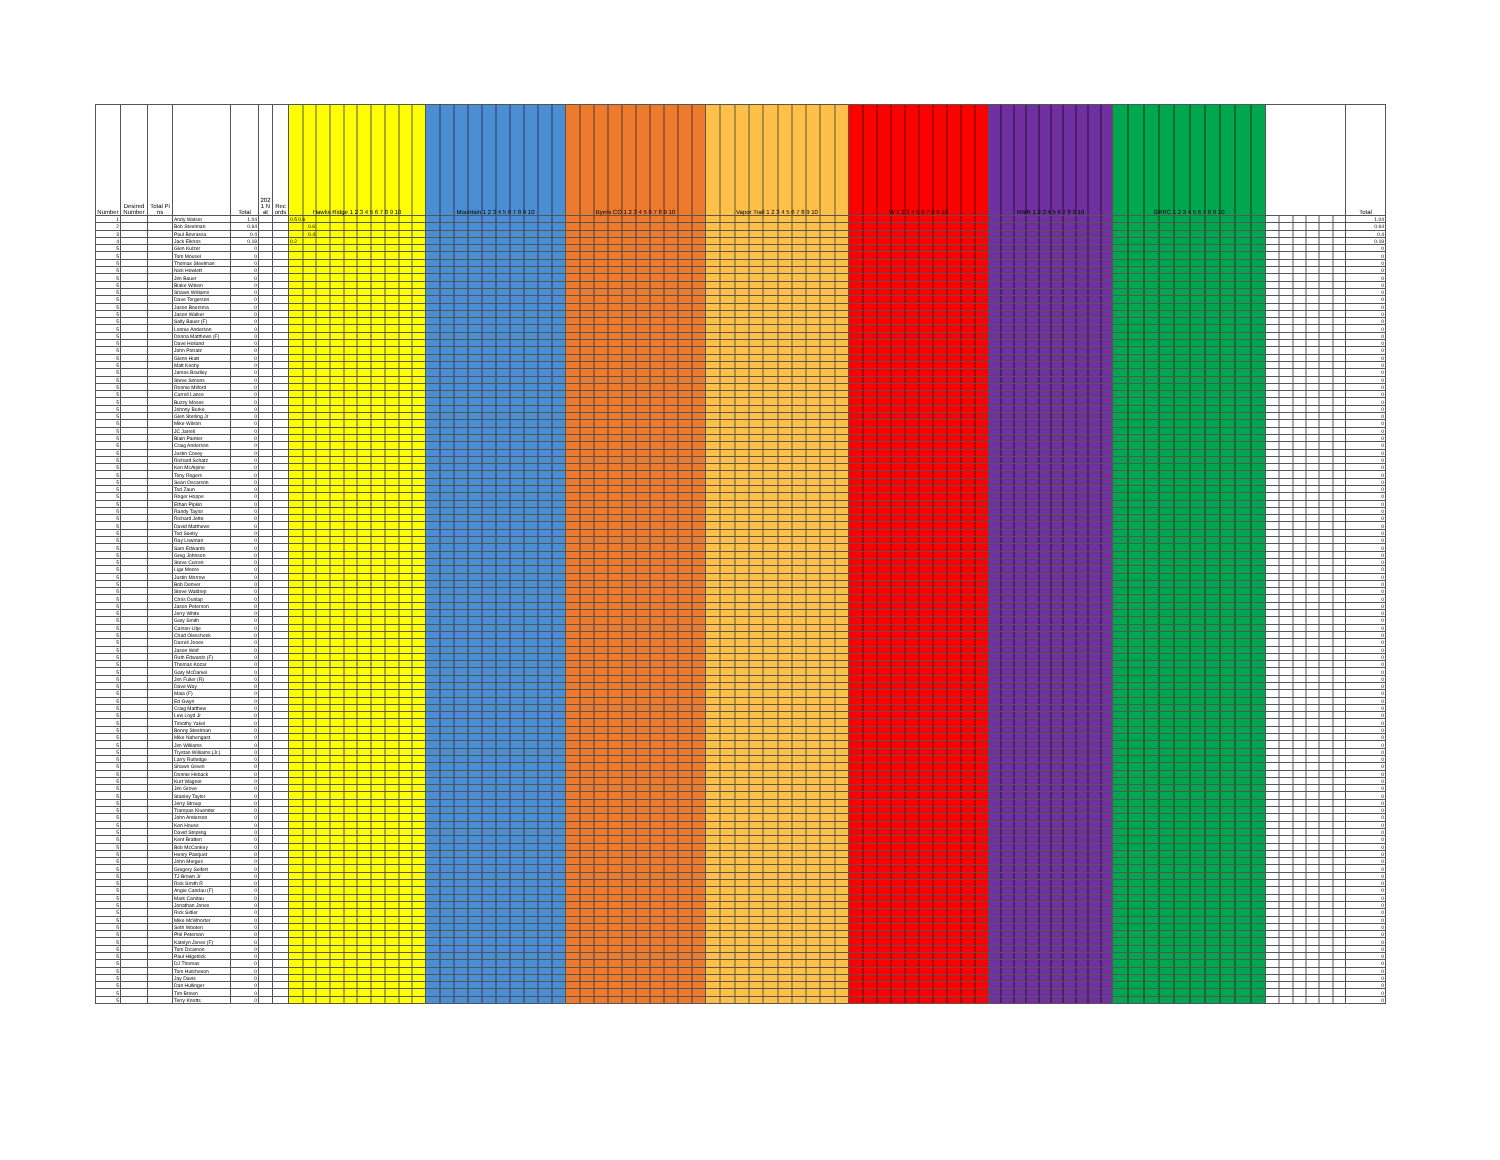| Number | Desired Number | Total Pins | | Total | 2021 Nat | Records | Hawks Ridge 1 2 3 4 5 6 7 8 9 10 | Mountain 1 2 3 4 5 6 7 8 9 10 | Byers CO 1 2 3 4 5 6 7 8 9 10 | Vapor Trail 1 2 3 4 5 6 7 8 9 10 | W 1 2 3 4 5 6 7 8 9 10 | RWR 1 2 3 4 5 6 7 8 9 10 | GRRC 1 2 3 4 5 6 7 8 9 10 | | Total |
| --- | --- | --- | --- | --- | --- | --- | --- | --- | --- | --- | --- | --- | --- | --- | --- |
| 1 | | | Andy Walser | 1.04 | | | 0.5 0.6 | | | | | | | | 1.04 |
| 2 | | | Bob Steelman | 0.64 | | | 0.6 | | | | | | | | 0.64 |
| 3 | | | Paul Bovrassa | 0.4 | | | 0.4 | | | | | | | | 0.4 |
| 4 | | | Jack Elknos | 0.18 | | | 0.2 | | | | | | | | 0.18 |
| 5 | | | Glen Kulzer | 0 | | | | | | | | | | | 0 |
| 5 | | | Tom Mousel | 0 | | | | | | | | | | | 0 |
| 5 | | | Thomas Steelman | 0 | | | | | | | | | | | 0 |
| 5 | | | Nick Howlett | 0 | | | | | | | | | | | 0 |
| 5 | | | Jim Bauer | 0 | | | | | | | | | | | 0 |
| 5 | | | Blake Wilson | 0 | | | | | | | | | | | 0 |
| 5 | | | Shawn Williams | 0 | | | | | | | | | | | 0 |
| 5 | | | Dave Torgerson | 0 | | | | | | | | | | | 0 |
| 5 | | | Jason Boersma | 0 | | | | | | | | | | | 0 |
| 5 | | | Jason Walker | 0 | | | | | | | | | | | 0 |
| 5 | | | Sally Bauer (F) | 0 | | | | | | | | | | | 0 |
| 5 | | | Lonnie Anderson | 0 | | | | | | | | | | | 0 |
| 5 | | | Donna Matthews (F) | 0 | | | | | | | | | | | 0 |
| 5 | | | Dave Holland | 0 | | | | | | | | | | | 0 |
| 5 | | | John Potratz | 0 | | | | | | | | | | | 0 |
| 5 | | | Glenn Hiatt | 0 | | | | | | | | | | | 0 |
| 5 | | | Matt Koohy | 0 | | | | | | | | | | | 0 |
| 5 | | | James Bradley | 0 | | | | | | | | | | | 0 |
| 5 | | | Steve Simons | 0 | | | | | | | | | | | 0 |
| 5 | | | Ronnie Milford | 0 | | | | | | | | | | | 0 |
| 5 | | | Carroll Lance | 0 | | | | | | | | | | | 0 |
| 5 | | | Buzzy Moses | 0 | | | | | | | | | | | 0 |
| 5 | | | Johnny Burke | 0 | | | | | | | | | | | 0 |
| 5 | | | Glen Sterling Jr | 0 | | | | | | | | | | | 0 |
| 5 | | | Mike Wilson | 0 | | | | | | | | | | | 0 |
| 5 | | | JC Jarrell | 0 | | | | | | | | | | | 0 |
| 5 | | | Blain Painter | 0 | | | | | | | | | | | 0 |
| 5 | | | Craig Anderson | 0 | | | | | | | | | | | 0 |
| 5 | | | Justin Covey | 0 | | | | | | | | | | | 0 |
| 5 | | | Richard Schatz | 0 | | | | | | | | | | | 0 |
| 5 | | | Ken McAlpine | 0 | | | | | | | | | | | 0 |
| 5 | | | Tony Rogers | 0 | | | | | | | | | | | 0 |
| 5 | | | Sean Oscarson | 0 | | | | | | | | | | | 0 |
| 5 | | | Tod Zaun | 0 | | | | | | | | | | | 0 |
| 5 | | | Roger Hoppe | 0 | | | | | | | | | | | 0 |
| 5 | | | Ethan Pipkin | 0 | | | | | | | | | | | 0 |
| 5 | | | Randy Taylor | 0 | | | | | | | | | | | 0 |
| 5 | | | Richard Jette | 0 | | | | | | | | | | | 0 |
| 5 | | | David Matthews | 0 | | | | | | | | | | | 0 |
| 5 | | | Tod Seeby | 0 | | | | | | | | | | | 0 |
| 5 | | | Ray Lowman | 0 | | | | | | | | | | | 0 |
| 5 | | | Sam Edwards | 0 | | | | | | | | | | | 0 |
| 5 | | | Greg Johnson | 0 | | | | | | | | | | | 0 |
| 5 | | | Steve Curren | 0 | | | | | | | | | | | 0 |
| 5 | | | Lige Moore | 0 | | | | | | | | | | | 0 |
| 5 | | | Justin Morrow | 0 | | | | | | | | | | | 0 |
| 5 | | | Bob Denver | 0 | | | | | | | | | | | 0 |
| 5 | | | Steve Waldrep | 0 | | | | | | | | | | | 0 |
| 5 | | | Chris Dunlap | 0 | | | | | | | | | | | 0 |
| 5 | | | Jason Peterson | 0 | | | | | | | | | | | 0 |
| 5 | | | Jerry White | 0 | | | | | | | | | | | 0 |
| 5 | | | Gary Smith | 0 | | | | | | | | | | | 0 |
| 5 | | | Carson Litje | 0 | | | | | | | | | | | 0 |
| 5 | | | Chad Oleschesk | 0 | | | | | | | | | | | 0 |
| 5 | | | Darrell Jones | 0 | | | | | | | | | | | 0 |
| 5 | | | Jason Wolf | 0 | | | | | | | | | | | 0 |
| 5 | | | Ruth Edwards (F) | 0 | | | | | | | | | | | 0 |
| 5 | | | Thomas Kozar | 0 | | | | | | | | | | | 0 |
| 5 | | | Gary McDaniel | 0 | | | | | | | | | | | 0 |
| 5 | | | Jim Fuller (R) | 0 | | | | | | | | | | | 0 |
| 5 | | | Dave Way | 0 | | | | | | | | | | | 0 |
| 5 | | | Maia (F) | 0 | | | | | | | | | | | 0 |
| 5 | | | Ed Gwyn | 0 | | | | | | | | | | | 0 |
| 5 | | | Craig Matthew | 0 | | | | | | | | | | | 0 |
| 5 | | | Lew Loyd Jr | 0 | | | | | | | | | | | 0 |
| 5 | | | Timothy Yakel | 0 | | | | | | | | | | | 0 |
| 5 | | | Bonny Steelman | 0 | | | | | | | | | | | 0 |
| 5 | | | Mike Nahengast | 0 | | | | | | | | | | | 0 |
| 5 | | | Jim Williams | 0 | | | | | | | | | | | 0 |
| 5 | | | Trystan Williams (Jr.) | 0 | | | | | | | | | | | 0 |
| 5 | | | Larry Rutledge | 0 | | | | | | | | | | | 0 |
| 5 | | | Shawn Green | 0 | | | | | | | | | | | 0 |
| 5 | | | Donnie Hoback | 0 | | | | | | | | | | | 0 |
| 5 | | | Kurt Wagner | 0 | | | | | | | | | | | 0 |
| 5 | | | Jim Grove | 0 | | | | | | | | | | | 0 |
| 5 | | | Stanley Taylor | 0 | | | | | | | | | | | 0 |
| 5 | | | Jerry Stroup | 0 | | | | | | | | | | | 0 |
| 5 | | | Trampas Kluender | 0 | | | | | | | | | | | 0 |
| 5 | | | John Anderson | 0 | | | | | | | | | | | 0 |
| 5 | | | Ken House | 0 | | | | | | | | | | | 0 |
| 5 | | | David Stripling | 0 | | | | | | | | | | | 0 |
| 5 | | | Kent Bratten | 0 | | | | | | | | | | | 0 |
| 5 | | | Bob McConkey | 0 | | | | | | | | | | | 0 |
| 5 | | | Henry Pasquet | 0 | | | | | | | | | | | 0 |
| 5 | | | John Merges | 0 | | | | | | | | | | | 0 |
| 5 | | | Gregory Seifert | 0 | | | | | | | | | | | 0 |
| 5 | | | TJ Brown Jr | 0 | | | | | | | | | | | 0 |
| 5 | | | Rick Smith R | 0 | | | | | | | | | | | 0 |
| 5 | | | Angie Candau (F) | 0 | | | | | | | | | | | 0 |
| 5 | | | Mark Candau | 0 | | | | | | | | | | | 0 |
| 5 | | | Jonathan Jones | 0 | | | | | | | | | | | 0 |
| 5 | | | Rick Sidler | 0 | | | | | | | | | | | 0 |
| 5 | | | Mike McWhorter | 0 | | | | | | | | | | | 0 |
| 5 | | | Seth Wooten | 0 | | | | | | | | | | | 0 |
| 5 | | | Phil Peterson | 0 | | | | | | | | | | | 0 |
| 5 | | | Katelyn Jones (F) | 0 | | | | | | | | | | | 0 |
| 5 | | | Tom Dicamon | 0 | | | | | | | | | | | 0 |
| 5 | | | Paul Hilgedick | 0 | | | | | | | | | | | 0 |
| 5 | | | DJ Thomas | 0 | | | | | | | | | | | 0 |
| 5 | | | Tom Hutcheson | 0 | | | | | | | | | | | 0 |
| 5 | | | Jay Davis | 0 | | | | | | | | | | | 0 |
| 5 | | | Dan Hullinger | 0 | | | | | | | | | | | 0 |
| 5 | | | Tim Brown | 0 | | | | | | | | | | | 0 |
| 5 | | | Terry Knotts | 0 | | | | | | | | | | | 0 |